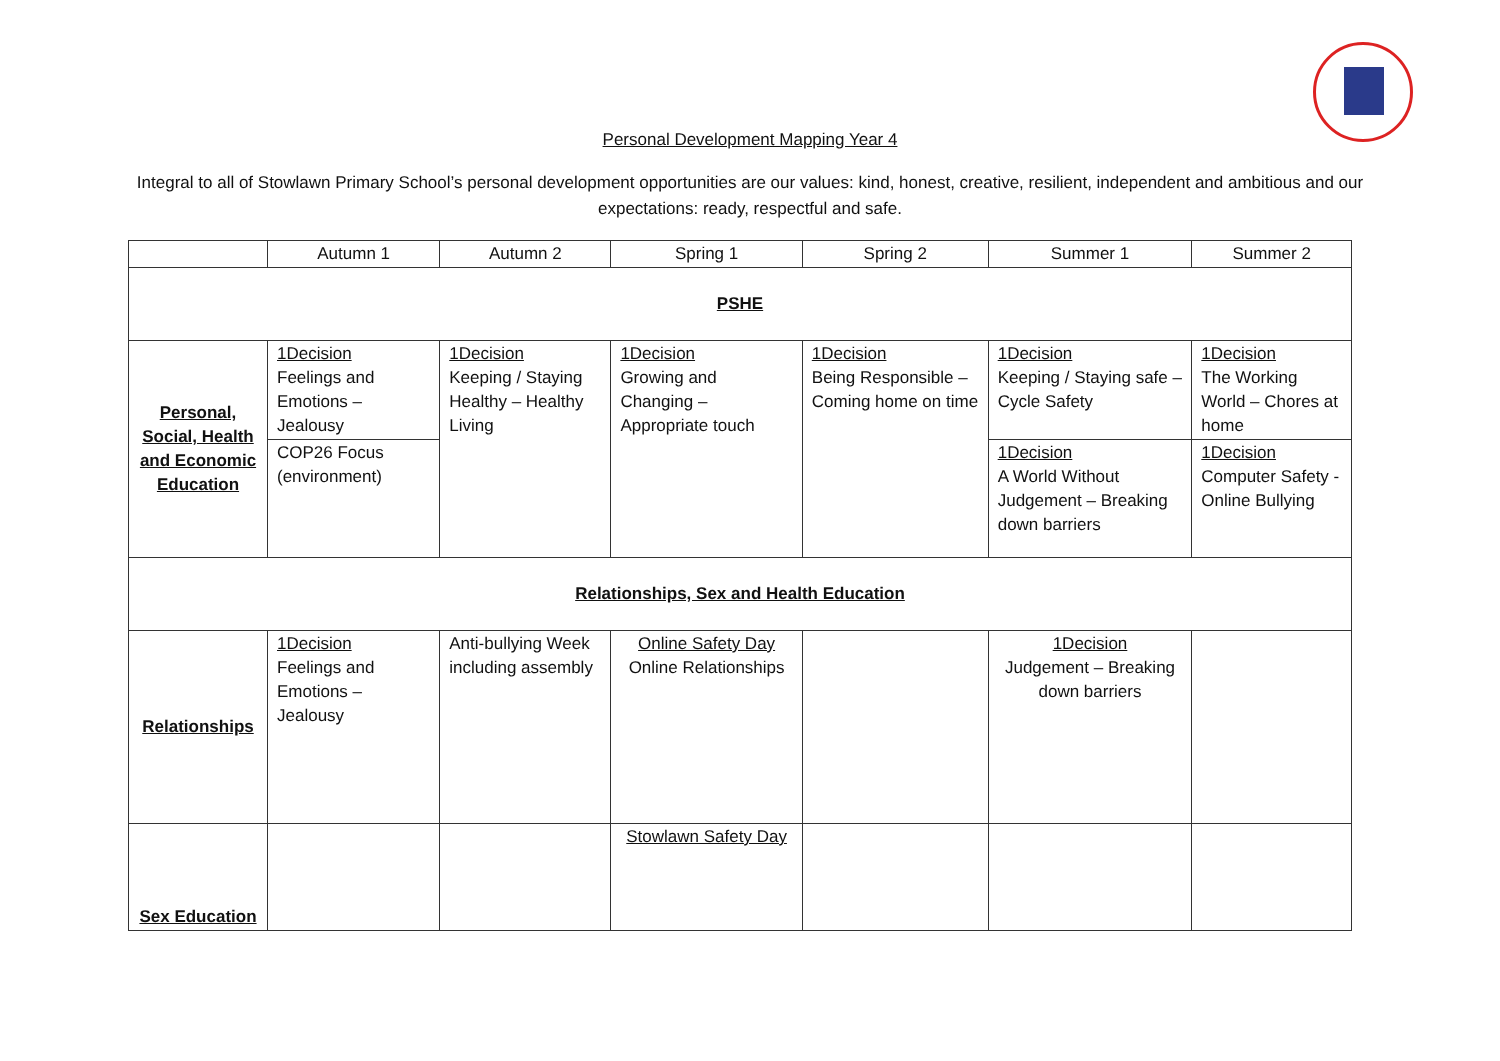Personal Development Mapping Year 4
Integral to all of Stowlawn Primary School’s personal development opportunities are our values: kind, honest, creative, resilient, independent and ambitious and our expectations: ready, respectful and safe.
| | Autumn 1 | Autumn 2 | Spring 1 | Spring 2 | Summer 1 | Summer 2 |
| PSHE | | | | | | |
| Personal, Social, Health and Economic Education | 1Decision Feelings and Emotions – Jealousy | 1Decision Keeping / Staying Healthy – Healthy Living | 1Decision Growing and Changing – Appropriate touch | 1Decision Being Responsible – Coming home on time | 1Decision Keeping / Staying safe – Cycle Safety | 1Decision The Working World – Chores at home |
| | COP26 Focus (environment) | | | | 1Decision A World Without Judgement – Breaking down barriers | 1Decision Computer Safety - Online Bullying |
| Relationships, Sex and Health Education | | | | | | |
| Relationships | 1Decision Feelings and Emotions – Jealousy | Anti-bullying Week including assembly | Online Safety Day Online Relationships | | 1Decision Judgement – Breaking down barriers | |
| Sex Education | | | Stowlawn Safety Day | | | |